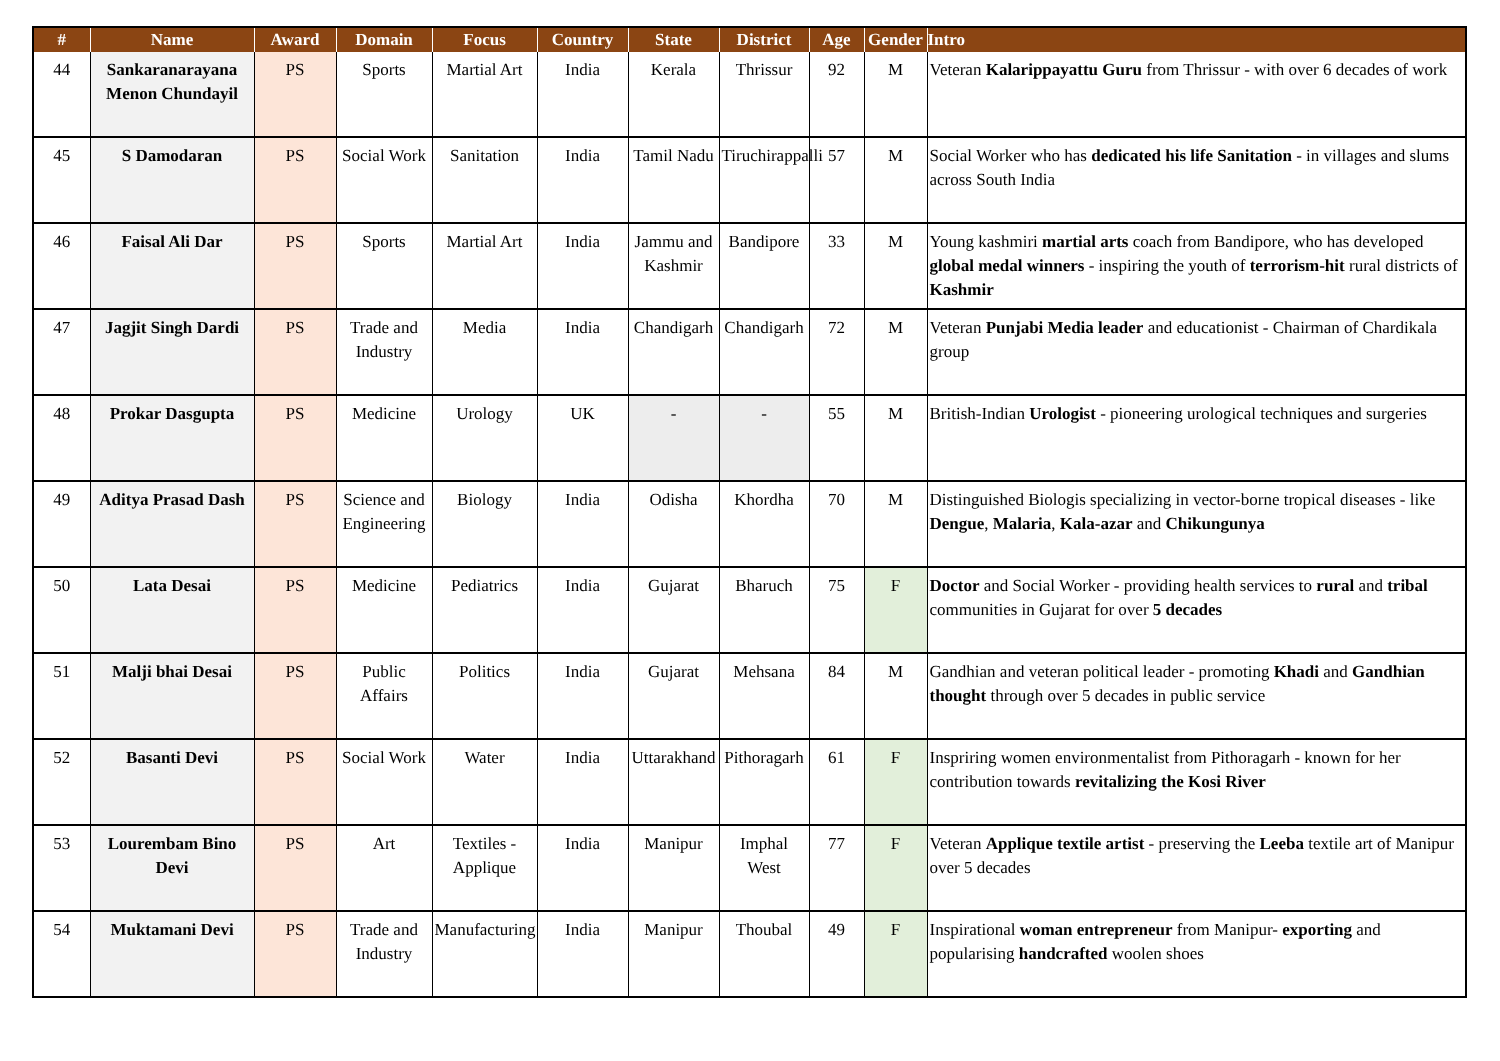| # | Name | Award | Domain | Focus | Country | State | District | Age | Gender | Intro |
| --- | --- | --- | --- | --- | --- | --- | --- | --- | --- | --- |
| 44 | Sankaranarayana Menon Chundayil | PS | Sports | Martial Art | India | Kerala | Thrissur | 92 | M | Veteran Kalarippayattu Guru from Thrissur - with over 6 decades of work |
| 45 | S Damodaran | PS | Social Work | Sanitation | India | Tamil Nadu | Tiruchirappalli | 57 | M | Social Worker who has dedicated his life Sanitation - in villages and slums across South India |
| 46 | Faisal Ali Dar | PS | Sports | Martial Art | India | Jammu and Kashmir | Bandipore | 33 | M | Young kashmiri martial arts coach from Bandipore, who has developed global medal winners - inspiring the youth of terrorism-hit rural districts of Kashmir |
| 47 | Jagjit Singh Dardi | PS | Trade and Industry | Media | India | Chandigarh | Chandigarh | 72 | M | Veteran Punjabi Media leader and educationist - Chairman of Chardikala group |
| 48 | Prokar Dasgupta | PS | Medicine | Urology | UK | - | - | 55 | M | British-Indian Urologist - pioneering urological techniques and surgeries |
| 49 | Aditya Prasad Dash | PS | Science and Engineering | Biology | India | Odisha | Khordha | 70 | M | Distinguished Biologis specializing in vector-borne tropical diseases - like Dengue , Malaria , Kala-azar and Chikungunya |
| 50 | Lata Desai | PS | Medicine | Pediatrics | India | Gujarat | Bharuch | 75 | F | Doctor and Social Worker - providing health services to rural and tribal communities in Gujarat for over 5 decades |
| 51 | Malji bhai Desai | PS | Public Affairs | Politics | India | Gujarat | Mehsana | 84 | M | Gandhian and veteran political leader - promoting Khadi and Gandhian thought through over 5 decades in public service |
| 52 | Basanti Devi | PS | Social Work | Water | India | Uttarakhand | Pithoragarh | 61 | F | Inspriring women environmentalist from Pithoragarh - known for her contribution towards revitalizing the Kosi River |
| 53 | Lourembam Bino Devi | PS | Art | Textiles - Applique | India | Manipur | Imphal West | 77 | F | Veteran Applique textile artist - preserving the Leeba textile art of Manipur over 5 decades |
| 54 | Muktamani Devi | PS | Trade and Industry | Manufacturing | India | Manipur | Thoubal | 49 | F | Inspirational woman entrepreneur from Manipur- exporting and popularising handcrafted woolen shoes |